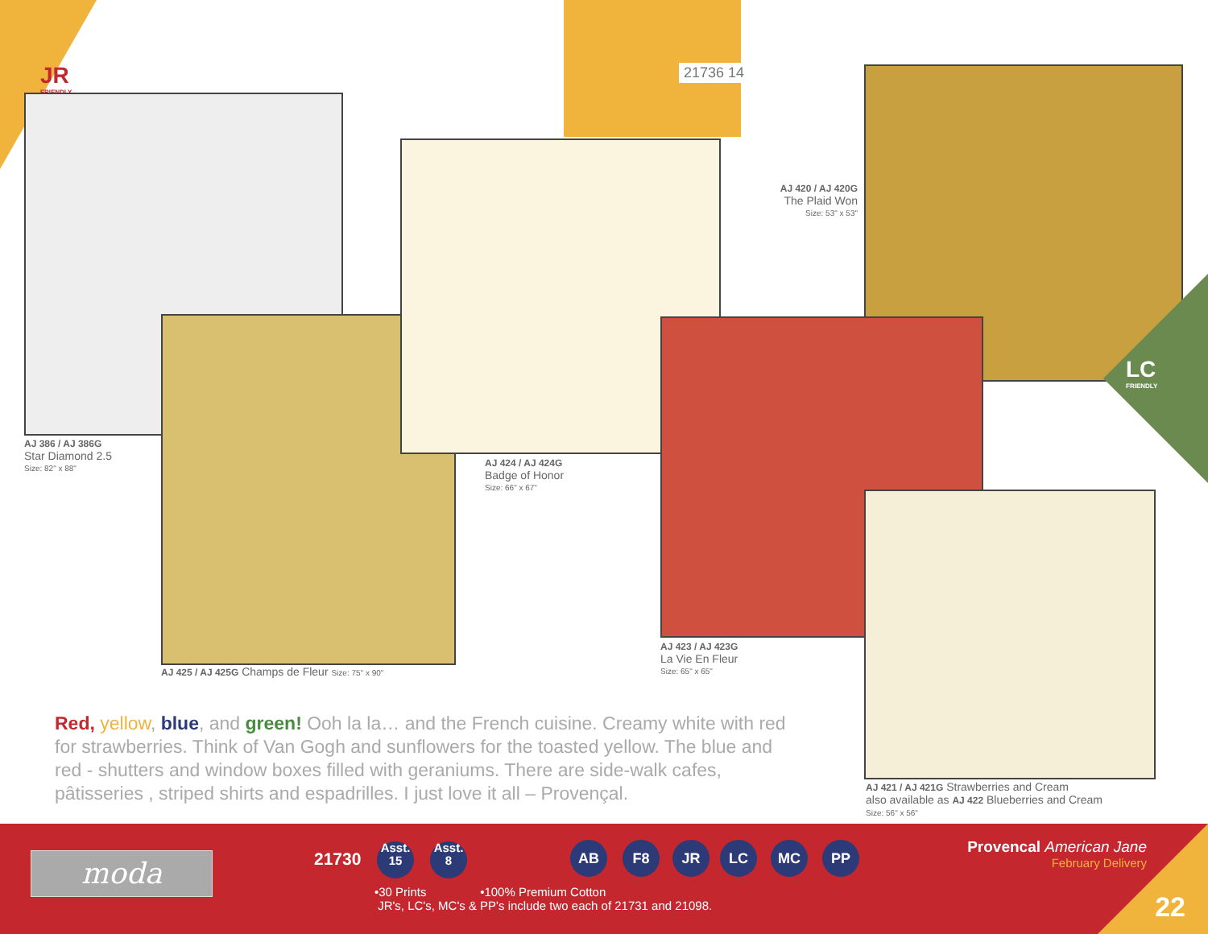JR
FRIENDLY
21736 14
LC
FRIENDLY
AJ 386 / AJ 386G
Star Diamond 2.5
Size: 82" x 88"
AJ 424 / AJ 424G
Badge of Honor
Size: 66" x 67"
AJ 420 / AJ 420G
The Plaid Won
Size: 53" x 53"
AJ 425 / AJ 425G Champs de Fleur Size: 75" x 90"
AJ 423 / AJ 423G
La Vie En Fleur
Size: 65" x 65"
AJ 421 / AJ 421G Strawberries and Cream
also available as AJ 422 Blueberries and Cream
Size: 56" x 56"
Red, yellow, blue, and green! Ooh la la… and the French cuisine. Creamy white with red for strawberries. Think of Van Gogh and sunflowers for the toasted yellow. The blue and red - shutters and window boxes filled with geraniums. There are side-walk cafes, pâtisseries , striped shirts and espadrilles. I just love it all – Provençal.
moda 21730
Asst.
15
Asst.
8
AB F8 JR LC MC PP
•30 Prints •100% Premium Cotton
JR's, LC's, MC's & PP's include two each of 21731 and 21098.
Provencal American Jane
February Delivery
22